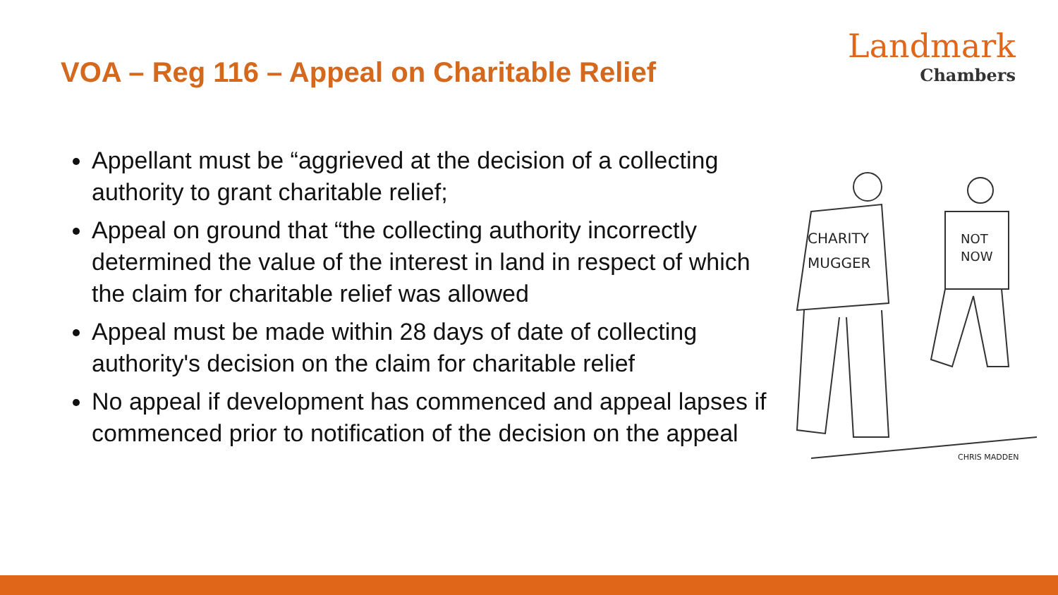VOA – Reg 116 – Appeal on Charitable Relief
Landmark
Chambers
Appellant must be “aggrieved at the decision of a collecting authority to grant charitable relief;
Appeal on ground that “the collecting authority incorrectly determined the value of the interest in land in respect of which the claim for charitable relief was allowed
Appeal must be made within 28 days of date of collecting authority's decision on the claim for charitable relief
No appeal if development has commenced and appeal lapses if commenced prior to notification of the decision on the appeal
CHARITY
MUGGER
NOT
NOW
CHRIS MADDEN